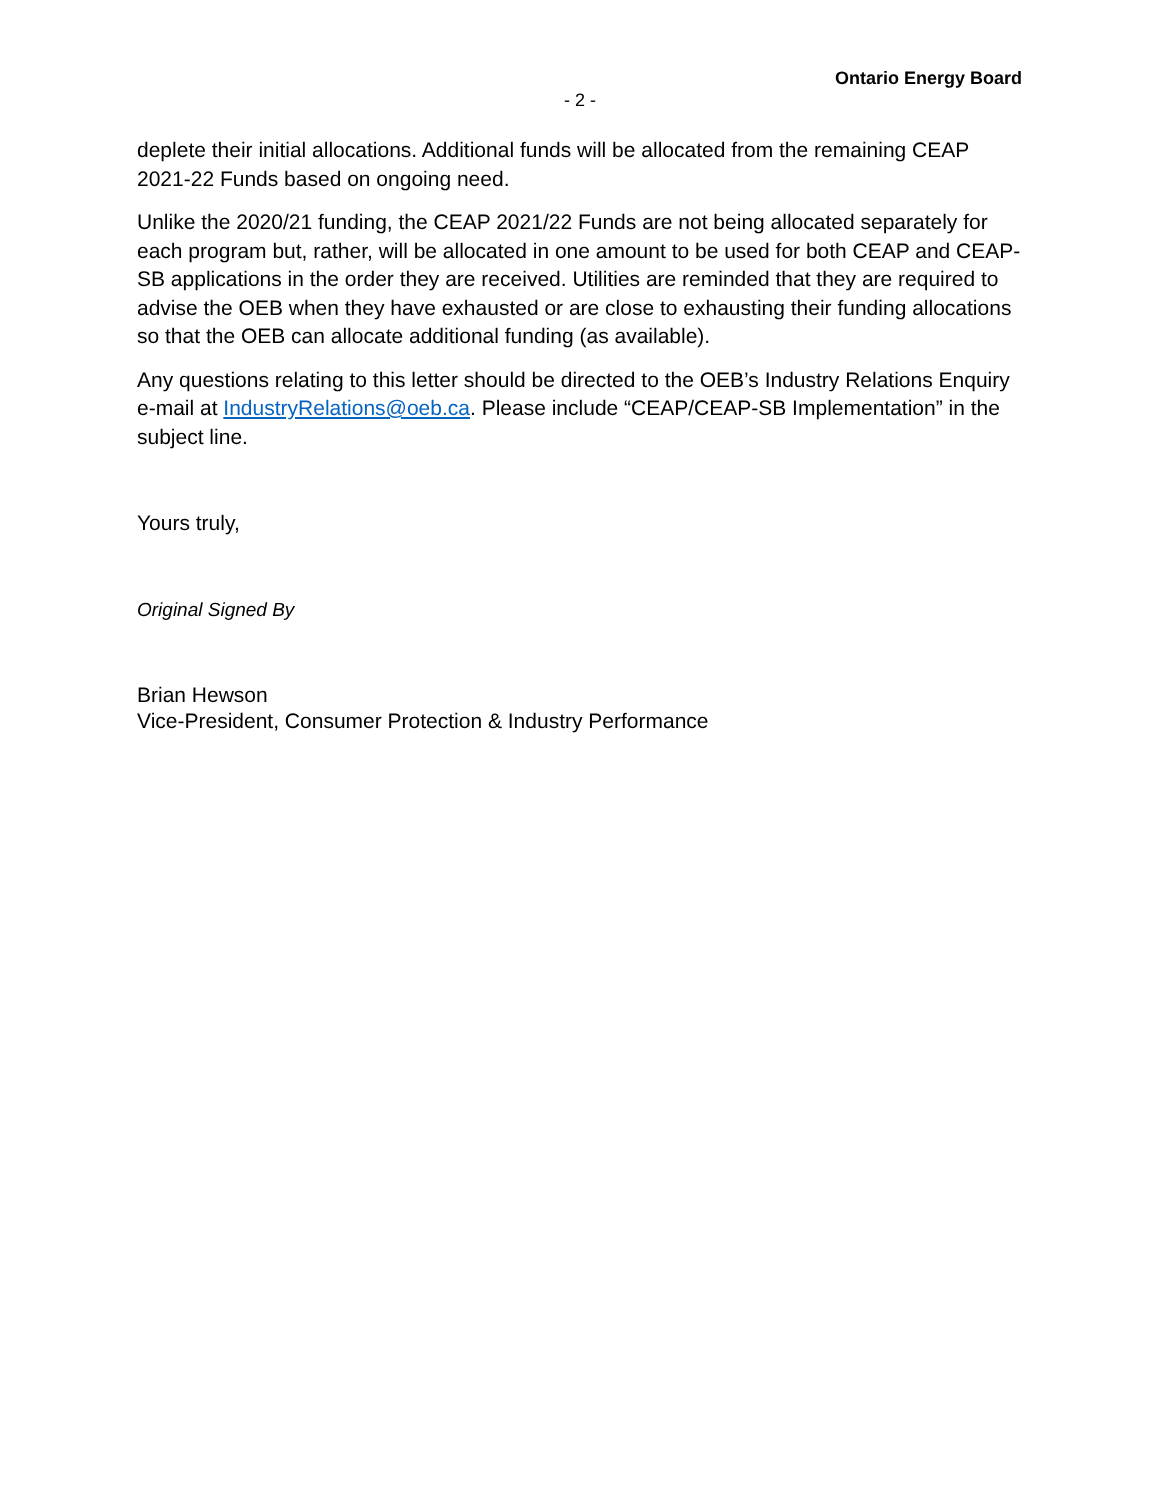Ontario Energy Board
- 2 -
deplete their initial allocations. Additional funds will be allocated from the remaining CEAP 2021-22 Funds based on ongoing need.
Unlike the 2020/21 funding, the CEAP 2021/22 Funds are not being allocated separately for each program but, rather, will be allocated in one amount to be used for both CEAP and CEAP-SB applications in the order they are received. Utilities are reminded that they are required to advise the OEB when they have exhausted or are close to exhausting their funding allocations so that the OEB can allocate additional funding (as available).
Any questions relating to this letter should be directed to the OEB’s Industry Relations Enquiry e-mail at IndustryRelations@oeb.ca. Please include “CEAP/CEAP-SB Implementation” in the subject line.
Yours truly,
Original Signed By
Brian Hewson
Vice-President, Consumer Protection & Industry Performance